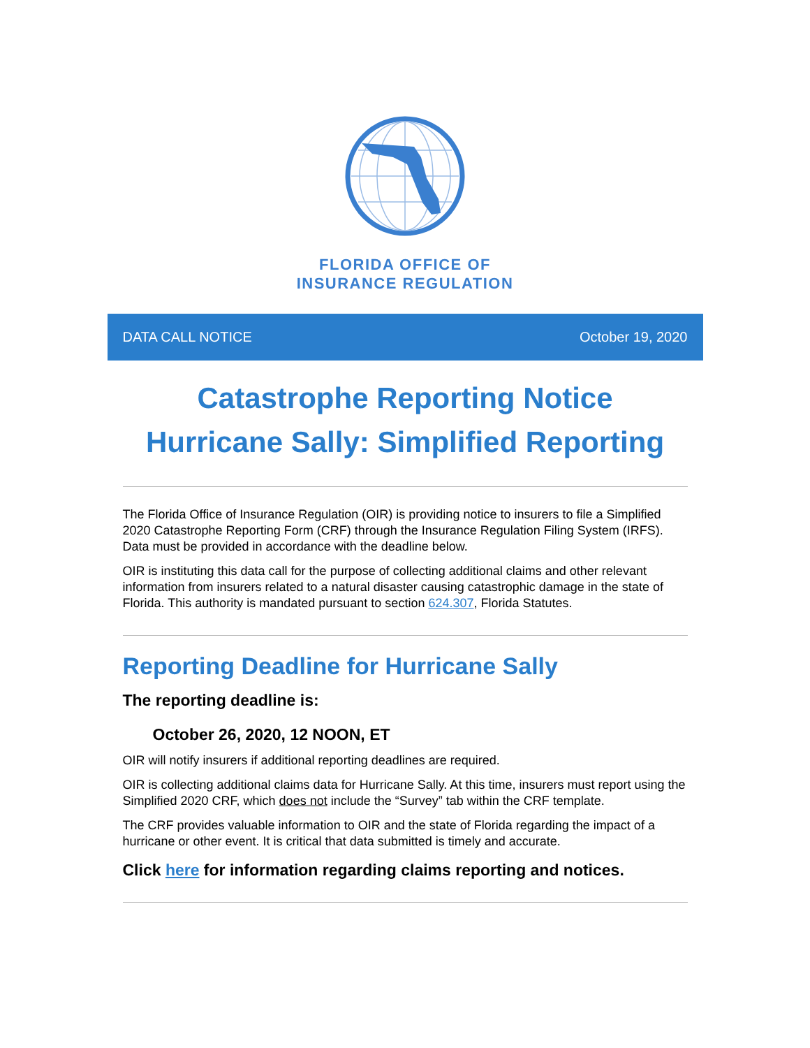FLORIDA OFFICE OF
INSURANCE REGULATION
DATA CALL NOTICE October 19, 2020
Catastrophe Reporting Notice
Hurricane Sally: Simplified Reporting
The Florida Office of Insurance Regulation (OIR) is providing notice to insurers to file a Simplified 2020 Catastrophe Reporting Form (CRF) through the Insurance Regulation Filing System (IRFS). Data must be provided in accordance with the deadline below.
OIR is instituting this data call for the purpose of collecting additional claims and other relevant information from insurers related to a natural disaster causing catastrophic damage in the state of Florida. This authority is mandated pursuant to section 624.307, Florida Statutes.
Reporting Deadline for Hurricane Sally
The reporting deadline is:
October 26, 2020, 12 NOON, ET
OIR will notify insurers if additional reporting deadlines are required.
OIR is collecting additional claims data for Hurricane Sally. At this time, insurers must report using the Simplified 2020 CRF, which does not include the “Survey” tab within the CRF template.
The CRF provides valuable information to OIR and the state of Florida regarding the impact of a hurricane or other event. It is critical that data submitted is timely and accurate.
Click here for information regarding claims reporting and notices.